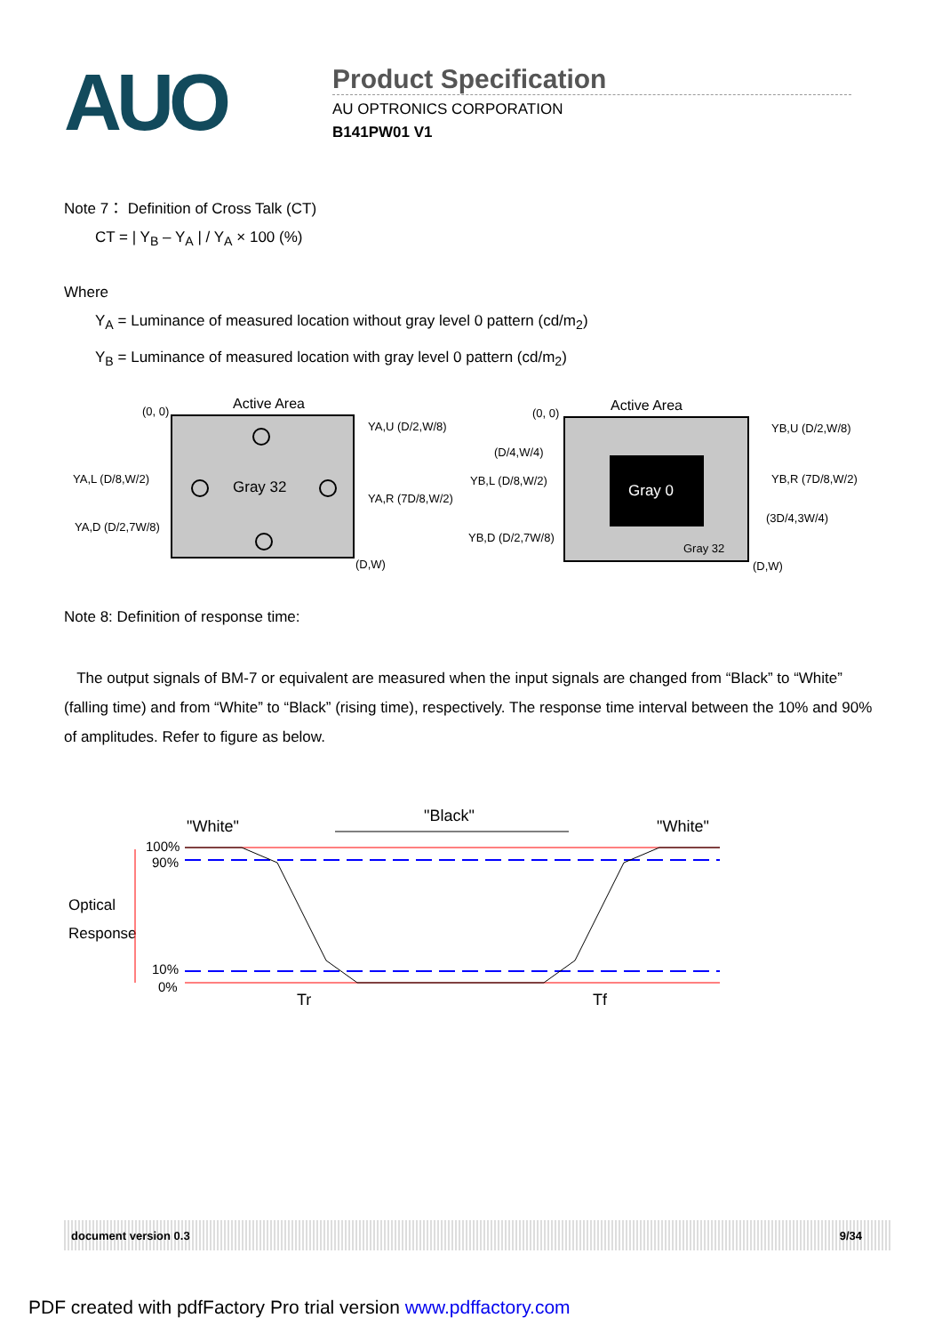AUO
Product Specification
AU OPTRONICS CORPORATION
B141PW01 V1
Note 7： Definition of Cross Talk (CT)
CT = | Y<sub>B</sub> – Y<sub>A</sub> | / Y<sub>A</sub> × 100 (%)
Where
Y<sub>A</sub> = Luminance of measured location without gray level 0 pattern (cd/m<sub>2</sub>)
Y<sub>B</sub> = Luminance of measured location with gray level 0 pattern (cd/m<sub>2</sub>)
Active Area
(0, 0)
(D,W)
Gray 32
YA,U (D/2,W/8)
YA,L (D/8,W/2)
YA,R (7D/8,W/2)
YA,D (D/2,7W/8)
Gray 0
Active Area
(0, 0)
(D,W)
Gray 32
(D/4,W/4)
(3D/4,3W/4)
YB,U (D/2,W/8)
YB,L (D/8,W/2)
YB,R (7D/8,W/2)
YB,D (D/2,7W/8)
Note 8: Definition of response time:
The output signals of BM-7 or equivalent are measured when the input signals are changed from “Black” to “White” (falling time) and from “White” to “Black” (rising time), respectively. The response time interval between the 10% and 90% of amplitudes. Refer to figure as below.
"White"
"Black"
"White"
100%
90%
10%
0%
Optical
Response
Tr
Tf
document version 0.3 9/34
PDF created with pdfFactory Pro trial version www.pdffactory.com